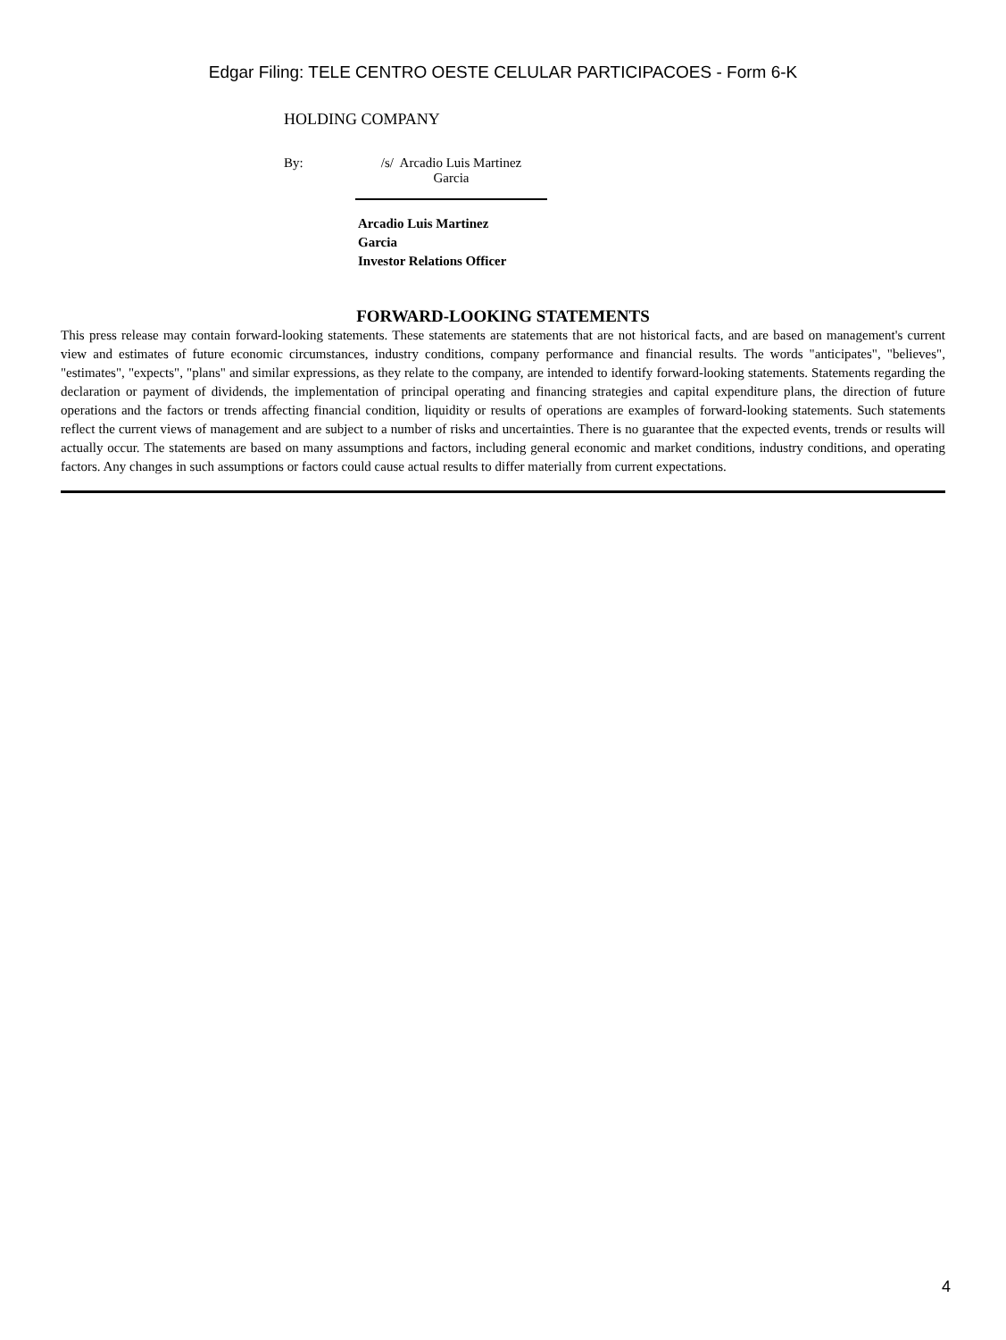Edgar Filing: TELE CENTRO OESTE CELULAR PARTICIPACOES - Form 6-K
HOLDING COMPANY
By: /s/ Arcadio Luis Martinez
Garcia
Arcadio Luis Martinez
Garcia
Investor Relations Officer
FORWARD-LOOKING STATEMENTS
This press release may contain forward-looking statements. These statements are statements that are not historical facts, and are based on management's current view and estimates of future economic circumstances, industry conditions, company performance and financial results. The words "anticipates", "believes", "estimates", "expects", "plans" and similar expressions, as they relate to the company, are intended to identify forward-looking statements. Statements regarding the declaration or payment of dividends, the implementation of principal operating and financing strategies and capital expenditure plans, the direction of future operations and the factors or trends affecting financial condition, liquidity or results of operations are examples of forward-looking statements. Such statements reflect the current views of management and are subject to a number of risks and uncertainties. There is no guarantee that the expected events, trends or results will actually occur. The statements are based on many assumptions and factors, including general economic and market conditions, industry conditions, and operating factors. Any changes in such assumptions or factors could cause actual results to differ materially from current expectations.
4